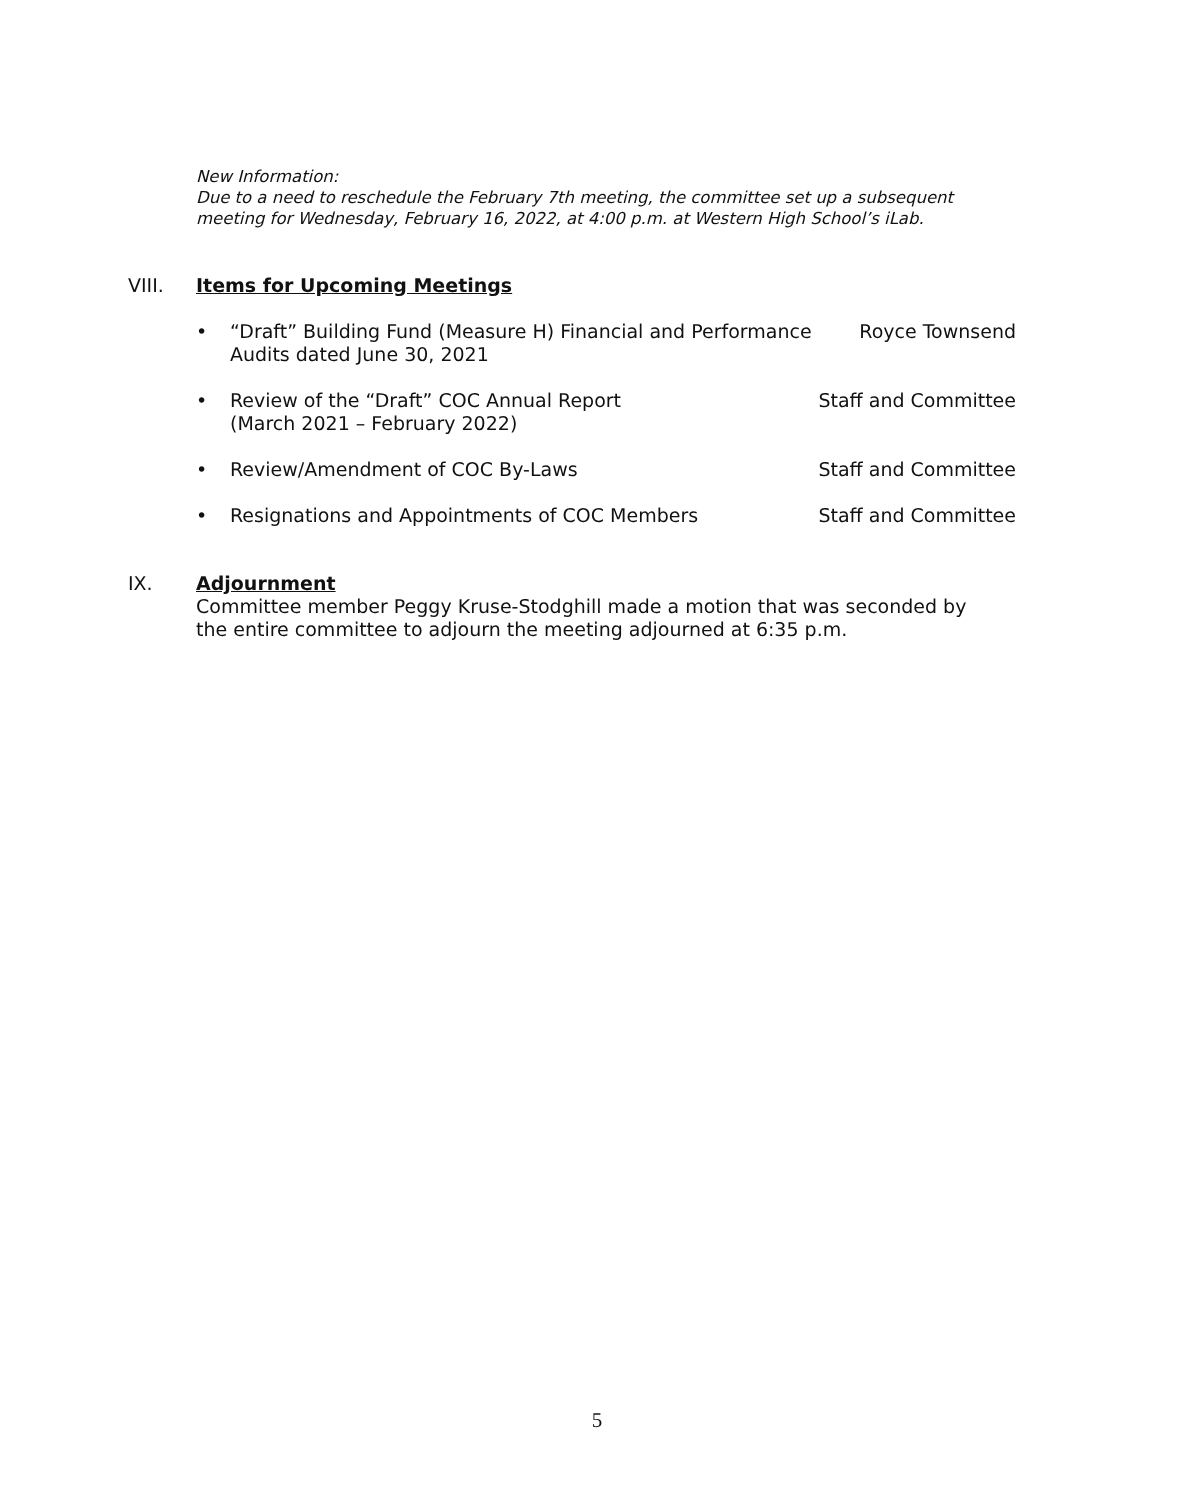New Information:
Due to a need to reschedule the February 7th meeting, the committee set up a subsequent
meeting for Wednesday, February 16, 2022, at 4:00 p.m. at Western High School’s iLab.
VIII. Items for Upcoming Meetings
• “Draft” Building Fund (Measure H) Financial and Performance
Audits dated June 30, 2021 Royce Townsend
• Review of the “Draft” COC Annual Report
(March 2021 – February 2022) Staff and Committee
• Review/Amendment of COC By-Laws Staff and Committee
• Resignations and Appointments of COC Members Staff and Committee
IX. Adjournment
Committee member Peggy Kruse-Stodghill made a motion that was seconded by
the entire committee to adjourn the meeting adjourned at 6:35 p.m.
5